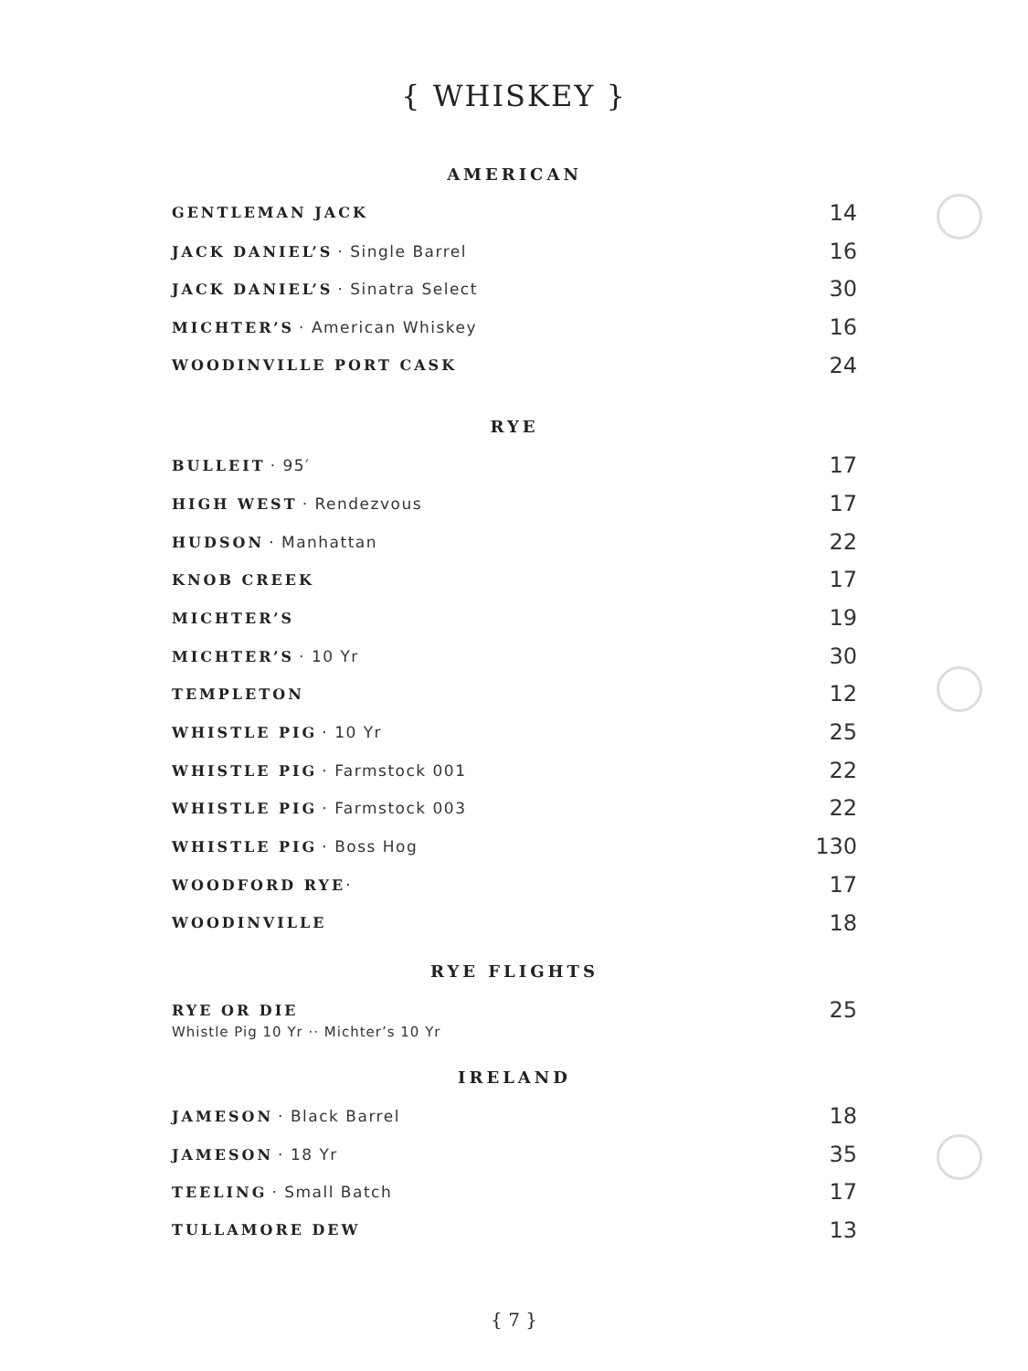{ WHISKEY }
AMERICAN
GENTLEMAN JACK 14
JACK DANIEL’S · Single Barrel 16
JACK DANIEL’S · Sinatra Select 30
MICHTER’S · American Whiskey 16
WOODINVILLE PORT CASK 24
RYE
BULLEIT · 95′ 17
HIGH WEST · Rendezvous 17
HUDSON · Manhattan 22
KNOB CREEK 17
MICHTER’S 19
MICHTER’S · 10 Yr 30
TEMPLETON 12
WHISTLE PIG · 10 Yr 25
WHISTLE PIG · Farmstock 001 22
WHISTLE PIG · Farmstock 003 22
WHISTLE PIG · Boss Hog 130
WOODFORD RYE· 17
WOODINVILLE 18
RYE FLIGHTS
RYE OR DIE 25
Whistle Pig 10 Yr ·· Michter’s 10 Yr
IRELAND
JAMESON · Black Barrel 18
JAMESON · 18 Yr 35
TEELING · Small Batch 17
TULLAMORE DEW 13
{ 7 }